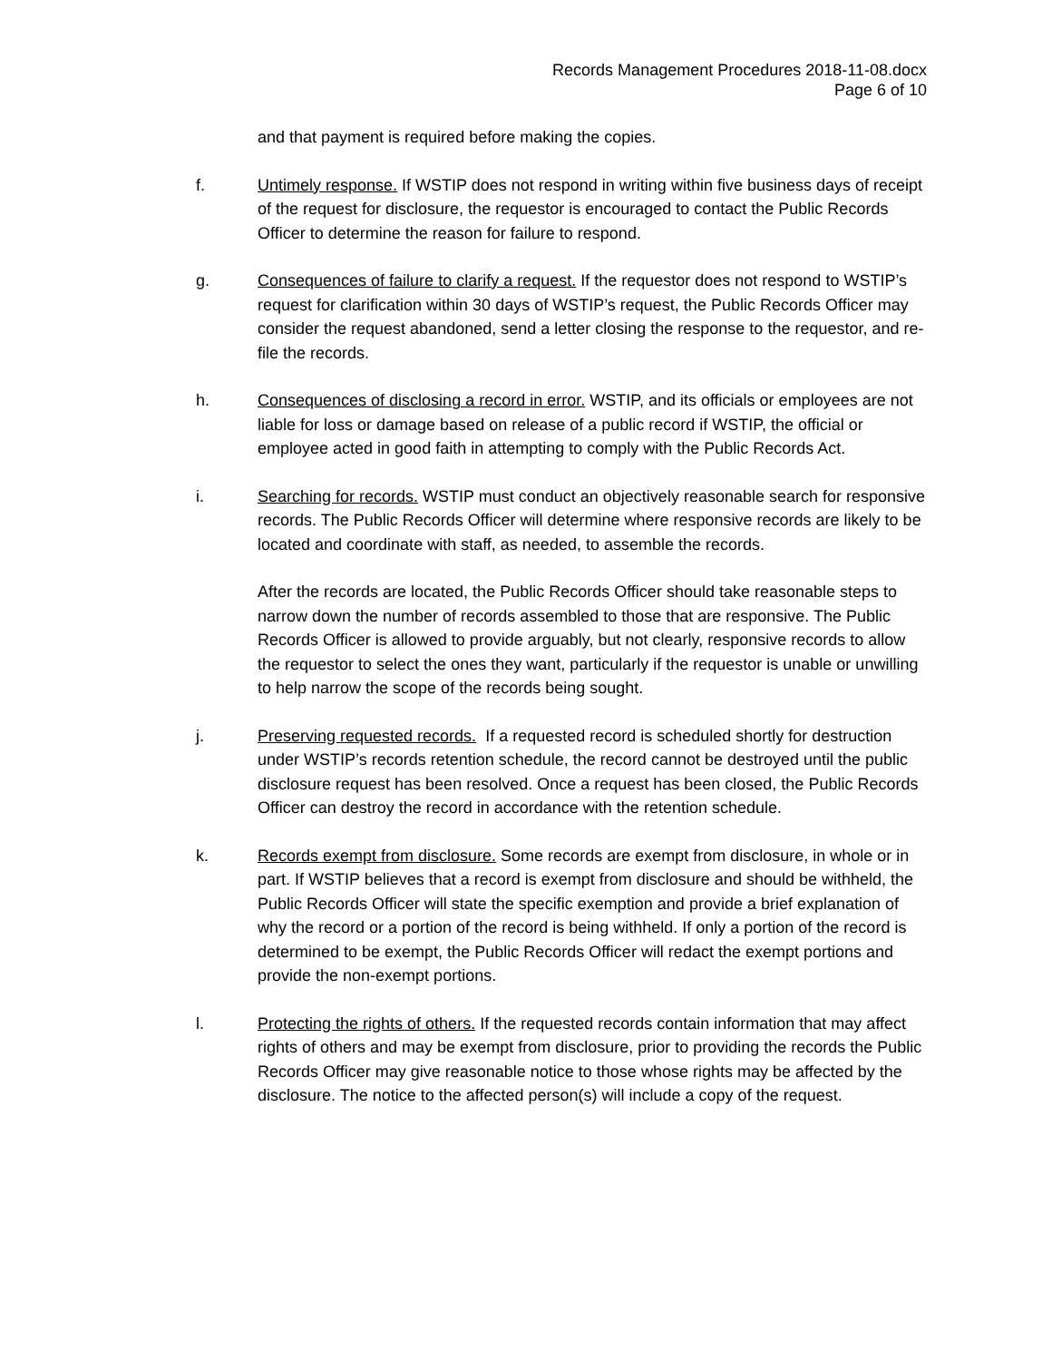Records Management Procedures 2018-11-08.docx
Page 6 of 10
and that payment is required before making the copies.
f. Untimely response. If WSTIP does not respond in writing within five business days of receipt of the request for disclosure, the requestor is encouraged to contact the Public Records Officer to determine the reason for failure to respond.
g. Consequences of failure to clarify a request. If the requestor does not respond to WSTIP’s request for clarification within 30 days of WSTIP’s request, the Public Records Officer may consider the request abandoned, send a letter closing the response to the requestor, and re-file the records.
h. Consequences of disclosing a record in error. WSTIP, and its officials or employees are not liable for loss or damage based on release of a public record if WSTIP, the official or employee acted in good faith in attempting to comply with the Public Records Act.
i. Searching for records. WSTIP must conduct an objectively reasonable search for responsive records. The Public Records Officer will determine where responsive records are likely to be located and coordinate with staff, as needed, to assemble the records.
After the records are located, the Public Records Officer should take reasonable steps to narrow down the number of records assembled to those that are responsive. The Public Records Officer is allowed to provide arguably, but not clearly, responsive records to allow the requestor to select the ones they want, particularly if the requestor is unable or unwilling to help narrow the scope of the records being sought.
j. Preserving requested records. If a requested record is scheduled shortly for destruction under WSTIP’s records retention schedule, the record cannot be destroyed until the public disclosure request has been resolved. Once a request has been closed, the Public Records Officer can destroy the record in accordance with the retention schedule.
k. Records exempt from disclosure. Some records are exempt from disclosure, in whole or in part. If WSTIP believes that a record is exempt from disclosure and should be withheld, the Public Records Officer will state the specific exemption and provide a brief explanation of why the record or a portion of the record is being withheld. If only a portion of the record is determined to be exempt, the Public Records Officer will redact the exempt portions and provide the non-exempt portions.
l. Protecting the rights of others. If the requested records contain information that may affect rights of others and may be exempt from disclosure, prior to providing the records the Public Records Officer may give reasonable notice to those whose rights may be affected by the disclosure. The notice to the affected person(s) will include a copy of the request.